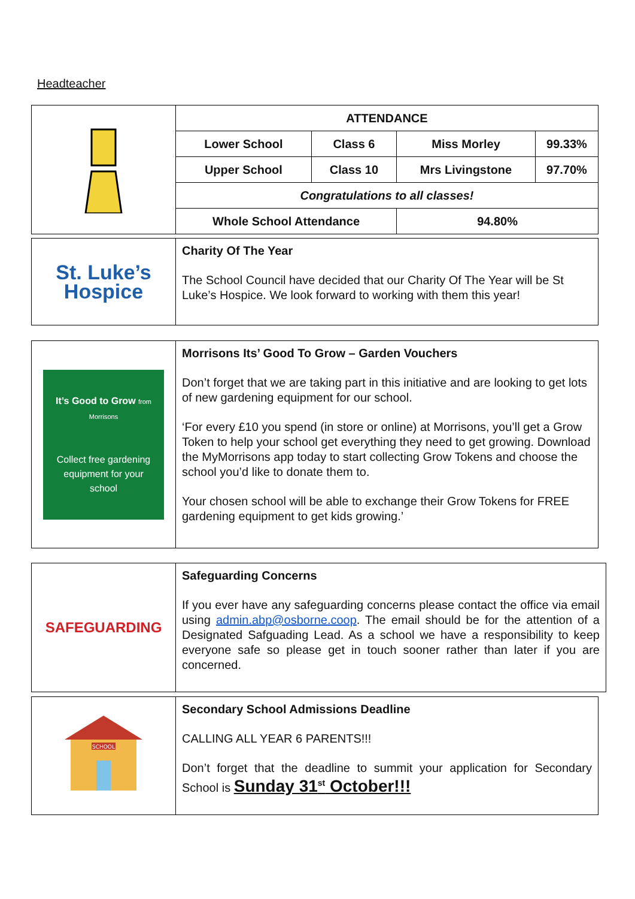Headteacher
| | ATTENDANCE | | | |
| | Lower School | Class 6 | Miss Morley | 99.33% |
| | Upper School | Class 10 | Mrs Livingstone | 97.70% |
| | Congratulations to all classes! | | | |
| | Whole School Attendance | | 94.80% | |
| St. Luke’s Hospice | Charity Of The Year The School Council have decided that our Charity Of The Year will be St Luke’s Hospice. We look forward to working with them this year! |
| It’s Good to Grow from Morrisons Collect free gardening equipment for your school | Morrisons Its’ Good To Grow – Garden Vouchers Don’t forget that we are taking part in this initiative and are looking to get lots of new gardening equipment for our school. ‘For every £10 you spend (in store or online) at Morrisons, you’ll get a Grow Token to help your school get everything they need to get growing. Download the MyMorrisons app today to start collecting Grow Tokens and choose the school you’d like to donate them to. Your chosen school will be able to exchange their Grow Tokens for FREE gardening equipment to get kids growing.’ |
| SAFEGUARDING | Safeguarding Concerns If you ever have any safeguarding concerns please contact the office via email using admin.abp@osborne.coop . The email should be for the attention of a Designated Safguading Lead. As a school we have a responsibility to keep everyone safe so please get in touch sooner rather than later if you are concerned. |
| SCHOOL | Secondary School Admissions Deadline CALLING ALL YEAR 6 PARENTS!!! Don’t forget that the deadline to summit your application for Secondary School is Sunday 31<sup>st</sup> October!!! |